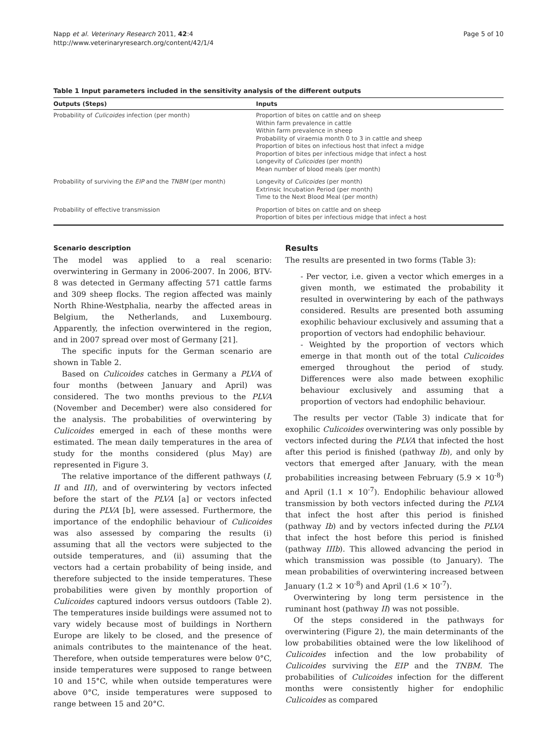Napp et al. Veterinary Research 2011, 42:4
http://www.veterinaryresearch.org/content/42/1/4
Page 5 of 10
Table 1 Input parameters included in the sensitivity analysis of the different outputs
| Outputs (Steps) | Inputs |
| --- | --- |
| Probability of Culicoides infection (per month) | Proportion of bites on cattle and on sheep Within farm prevalence in cattle Within farm prevalence in sheep Probability of viraemia month 0 to 3 in cattle and sheep Proportion of bites on infectious host that infect a midge Proportion of bites per infectious midge that infect a host Longevity of Culicoides (per month) Mean number of blood meals (per month) |
| Probability of surviving the EIP and the TNBM (per month) | Longevity of Culicoides (per month) Extrinsic Incubation Period (per month) Time to the Next Blood Meal (per month) |
| Probability of effective transmission | Proportion of bites on cattle and on sheep Proportion of bites per infectious midge that infect a host |
Scenario description
The model was applied to a real scenario: overwintering in Germany in 2006-2007. In 2006, BTV-8 was detected in Germany affecting 571 cattle farms and 309 sheep flocks. The region affected was mainly North Rhine-Westphalia, nearby the affected areas in Belgium, the Netherlands, and Luxembourg. Apparently, the infection overwintered in the region, and in 2007 spread over most of Germany [21].
The specific inputs for the German scenario are shown in Table 2.
Based on Culicoides catches in Germany a PLVA of four months (between January and April) was considered. The two months previous to the PLVA (November and December) were also considered for the analysis. The probabilities of overwintering by Culicoides emerged in each of these months were estimated. The mean daily temperatures in the area of study for the months considered (plus May) are represented in Figure 3.
The relative importance of the different pathways (I, II and III), and of overwintering by vectors infected before the start of the PLVA [a] or vectors infected during the PLVA [b], were assessed. Furthermore, the importance of the endophilic behaviour of Culicoides was also assessed by comparing the results (i) assuming that all the vectors were subjected to the outside temperatures, and (ii) assuming that the vectors had a certain probability of being inside, and therefore subjected to the inside temperatures. These probabilities were given by monthly proportion of Culicoides captured indoors versus outdoors (Table 2). The temperatures inside buildings were assumed not to vary widely because most of buildings in Northern Europe are likely to be closed, and the presence of animals contributes to the maintenance of the heat. Therefore, when outside temperatures were below 0°C, inside temperatures were supposed to range between 10 and 15°C, while when outside temperatures were above 0°C, inside temperatures were supposed to range between 15 and 20°C.
Results
The results are presented in two forms (Table 3):
- Per vector, i.e. given a vector which emerges in a given month, we estimated the probability it resulted in overwintering by each of the pathways considered. Results are presented both assuming exophilic behaviour exclusively and assuming that a proportion of vectors had endophilic behaviour.
- Weighted by the proportion of vectors which emerge in that month out of the total Culicoides emerged throughout the period of study. Differences were also made between exophilic behaviour exclusively and assuming that a proportion of vectors had endophilic behaviour.
The results per vector (Table 3) indicate that for exophilic Culicoides overwintering was only possible by vectors infected during the PLVA that infected the host after this period is finished (pathway Ib), and only by vectors that emerged after January, with the mean probabilities increasing between February (5.9 × 10<sup>-8</sup>) and April (1.1 × 10<sup>-7</sup>). Endophilic behaviour allowed transmission by both vectors infected during the PLVA that infect the host after this period is finished (pathway Ib) and by vectors infected during the PLVA that infect the host before this period is finished (pathway IIIb). This allowed advancing the period in which transmission was possible (to January). The mean probabilities of overwintering increased between January (1.2 × 10<sup>-8</sup>) and April (1.6 × 10<sup>-7</sup>).
Overwintering by long term persistence in the ruminant host (pathway II) was not possible.
Of the steps considered in the pathways for overwintering (Figure 2), the main determinants of the low probabilities obtained were the low likelihood of Culicoides infection and the low probability of Culicoides surviving the EIP and the TNBM. The probabilities of Culicoides infection for the different months were consistently higher for endophilic Culicoides as compared